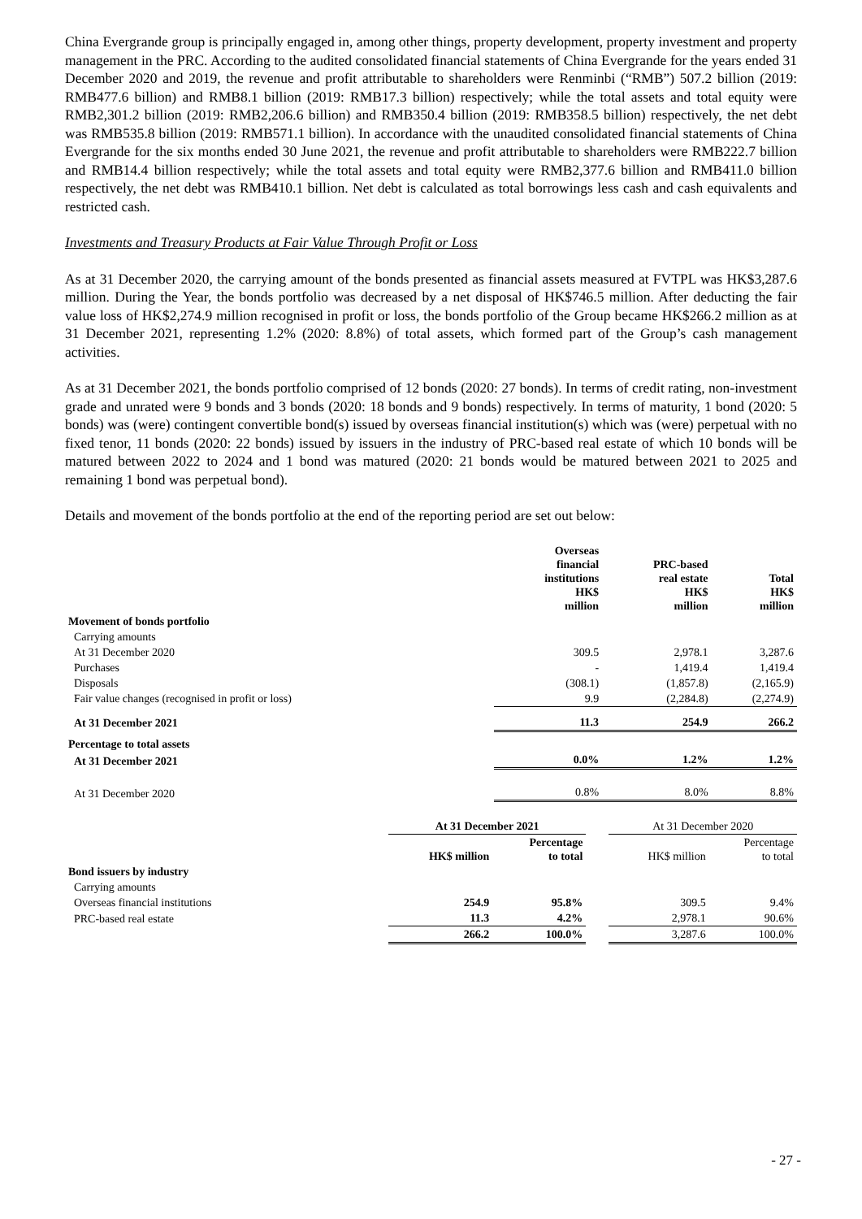China Evergrande group is principally engaged in, among other things, property development, property investment and property management in the PRC. According to the audited consolidated financial statements of China Evergrande for the years ended 31 December 2020 and 2019, the revenue and profit attributable to shareholders were Renminbi (“RMB”) 507.2 billion (2019: RMB477.6 billion) and RMB8.1 billion (2019: RMB17.3 billion) respectively; while the total assets and total equity were RMB2,301.2 billion (2019: RMB2,206.6 billion) and RMB350.4 billion (2019: RMB358.5 billion) respectively, the net debt was RMB535.8 billion (2019: RMB571.1 billion). In accordance with the unaudited consolidated financial statements of China Evergrande for the six months ended 30 June 2021, the revenue and profit attributable to shareholders were RMB222.7 billion and RMB14.4 billion respectively; while the total assets and total equity were RMB2,377.6 billion and RMB411.0 billion respectively, the net debt was RMB410.1 billion. Net debt is calculated as total borrowings less cash and cash equivalents and restricted cash.
Investments and Treasury Products at Fair Value Through Profit or Loss
As at 31 December 2020, the carrying amount of the bonds presented as financial assets measured at FVTPL was HK$3,287.6 million. During the Year, the bonds portfolio was decreased by a net disposal of HK$746.5 million. After deducting the fair value loss of HK$2,274.9 million recognised in profit or loss, the bonds portfolio of the Group became HK$266.2 million as at 31 December 2021, representing 1.2% (2020: 8.8%) of total assets, which formed part of the Group’s cash management activities.
As at 31 December 2021, the bonds portfolio comprised of 12 bonds (2020: 27 bonds). In terms of credit rating, non-investment grade and unrated were 9 bonds and 3 bonds (2020: 18 bonds and 9 bonds) respectively. In terms of maturity, 1 bond (2020: 5 bonds) was (were) contingent convertible bond(s) issued by overseas financial institution(s) which was (were) perpetual with no fixed tenor, 11 bonds (2020: 22 bonds) issued by issuers in the industry of PRC-based real estate of which 10 bonds will be matured between 2022 to 2024 and 1 bond was matured (2020: 21 bonds would be matured between 2021 to 2025 and remaining 1 bond was perpetual bond).
Details and movement of the bonds portfolio at the end of the reporting period are set out below:
| | Overseas financial institutions HK$ million | PRC-based real estate HK$ million | Total HK$ million |
| Movement of bonds portfolio | | | |
| Carrying amounts | | | |
| At 31 December 2020 | 309.5 | 2,978.1 | 3,287.6 |
| Purchases | - | 1,419.4 | 1,419.4 |
| Disposals | (308.1) | (1,857.8) | (2,165.9) |
| Fair value changes (recognised in profit or loss) | 9.9 | (2,284.8) | (2,274.9) |
| At 31 December 2021 | 11.3 | 254.9 | 266.2 |
| Percentage to total assets | | | |
| At 31 December 2021 | 0.0% | 1.2% | 1.2% |
| At 31 December 2020 | 0.8% | 8.0% | 8.8% |
| | At 31 December 2021 | | | At 31 December 2020 | |
| | HK$ million | Percentage to total | | HK$ million | Percentage to total |
| Bond issuers by industry | | | | | |
| Carrying amounts | | | | | |
| Overseas financial institutions | 254.9 | 95.8% | | 309.5 | 9.4% |
| PRC-based real estate | 11.3 | 4.2% | | 2,978.1 | 90.6% |
| | 266.2 | 100.0% | | 3,287.6 | 100.0% |
- 27 -